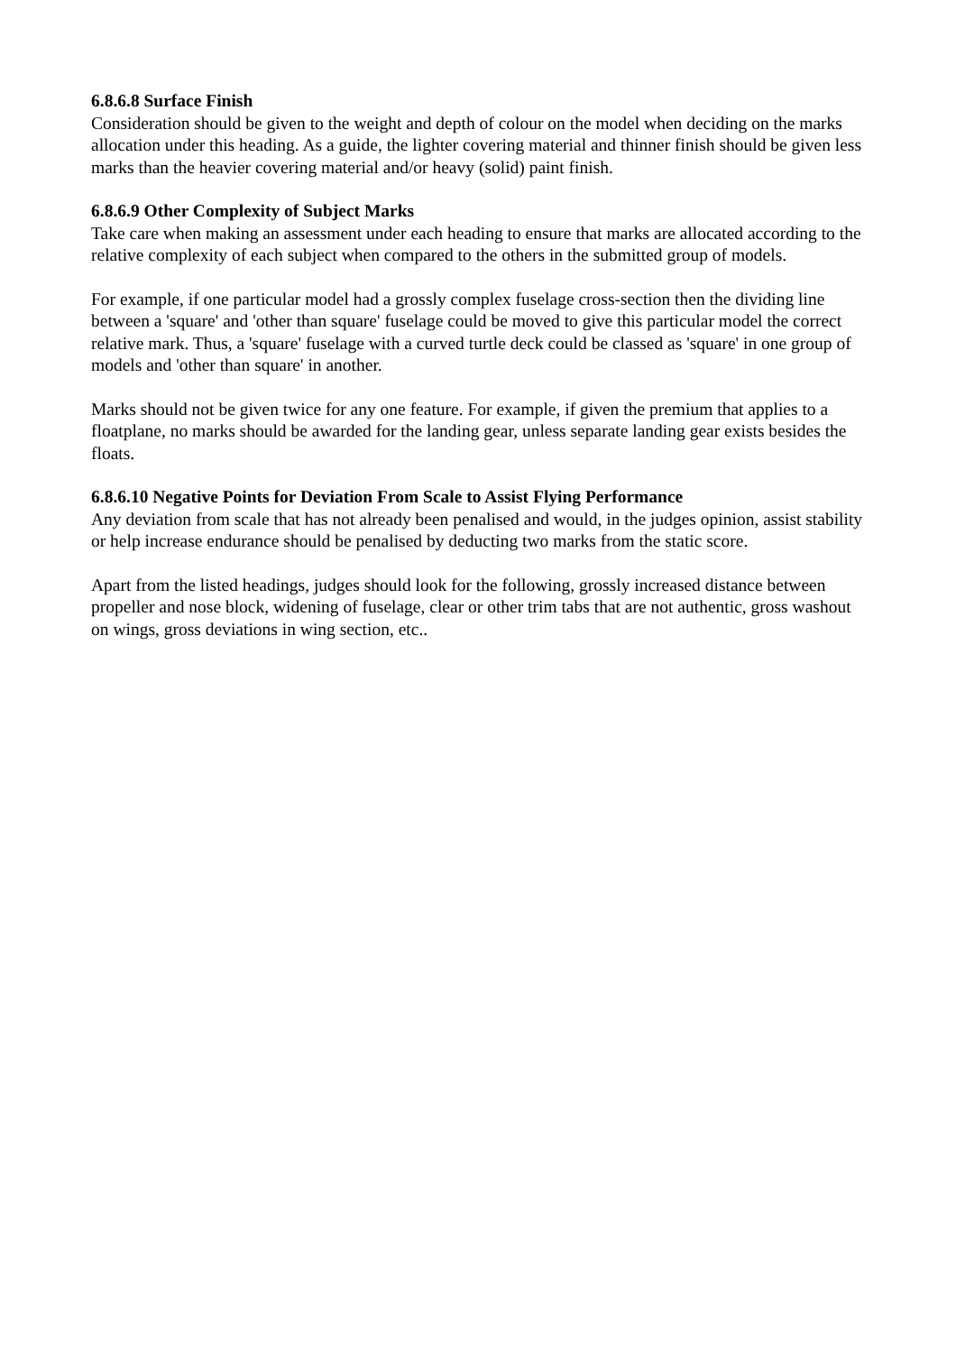6.8.6.8 Surface Finish
Consideration should be given to the weight and depth of colour on the model when deciding on the marks allocation under this heading. As a guide, the lighter covering material and thinner finish should be given less marks than the heavier covering material and/or heavy (solid) paint finish.
6.8.6.9 Other Complexity of Subject Marks
Take care when making an assessment under each heading to ensure that marks are allocated according to the relative complexity of each subject when compared to the others in the submitted group of models.
For example, if one particular model had a grossly complex fuselage cross-section then the dividing line between a 'square' and 'other than square' fuselage could be moved to give this particular model the correct relative mark. Thus, a 'square' fuselage with a curved turtle deck could be classed as 'square' in one group of models and 'other than square' in another.
Marks should not be given twice for any one feature. For example, if given the premium that applies to a floatplane, no marks should be awarded for the landing gear, unless separate landing gear exists besides the floats.
6.8.6.10 Negative Points for Deviation From Scale to Assist Flying Performance
Any deviation from scale that has not already been penalised and would, in the judges opinion, assist stability or help increase endurance should be penalised by deducting two marks from the static score.
Apart from the listed headings, judges should look for the following, grossly increased distance between propeller and nose block, widening of fuselage, clear or other trim tabs that are not authentic, gross washout on wings, gross deviations in wing section, etc..